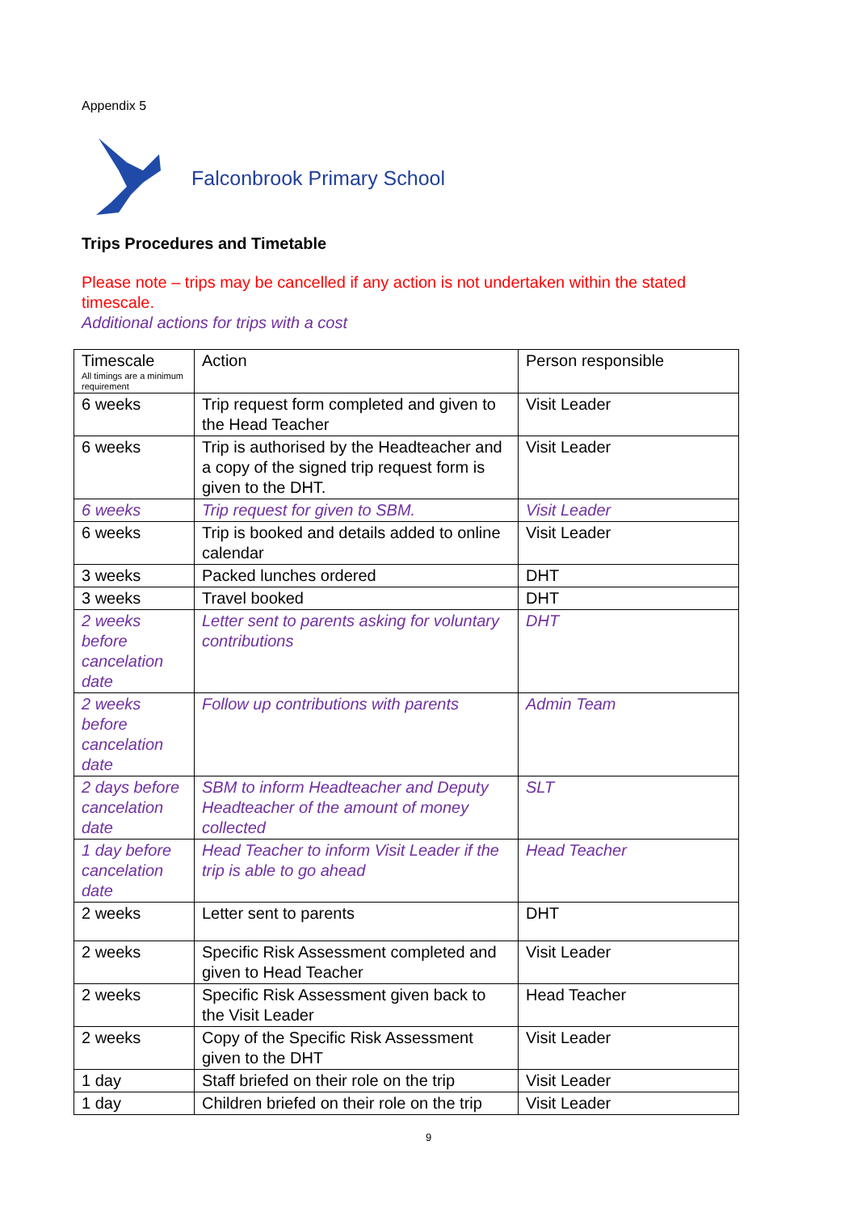Appendix 5
Falconbrook Primary School
Trips Procedures and Timetable
Please note – trips may be cancelled if any action is not undertaken within the stated timescale.
Additional actions for trips with a cost
| Timescale All timings are a minimum requirement | Action | Person responsible |
| --- | --- | --- |
| 6 weeks | Trip request form completed and given to the Head Teacher | Visit Leader |
| 6 weeks | Trip is authorised by the Headteacher and a copy of the signed trip request form is given to the DHT. | Visit Leader |
| 6 weeks | Trip request for given to SBM. | Visit Leader |
| 6 weeks | Trip is booked and details added to online calendar | Visit Leader |
| 3 weeks | Packed lunches ordered | DHT |
| 3 weeks | Travel booked | DHT |
| 2 weeks before cancelation date | Letter sent to parents asking for voluntary contributions | DHT |
| 2 weeks before cancelation date | Follow up contributions with parents | Admin Team |
| 2 days before cancelation date | SBM to inform Headteacher and Deputy Headteacher of the amount of money collected | SLT |
| 1 day before cancelation date | Head Teacher to inform Visit Leader if the trip is able to go ahead | Head Teacher |
| 2 weeks | Letter sent to parents | DHT |
| 2 weeks | Specific Risk Assessment completed and given to Head Teacher | Visit Leader |
| 2 weeks | Specific Risk Assessment given back to the Visit Leader | Head Teacher |
| 2 weeks | Copy of the Specific Risk Assessment given to the DHT | Visit Leader |
| 1 day | Staff briefed on their role on the trip | Visit Leader |
| 1 day | Children briefed on their role on the trip | Visit Leader |
9